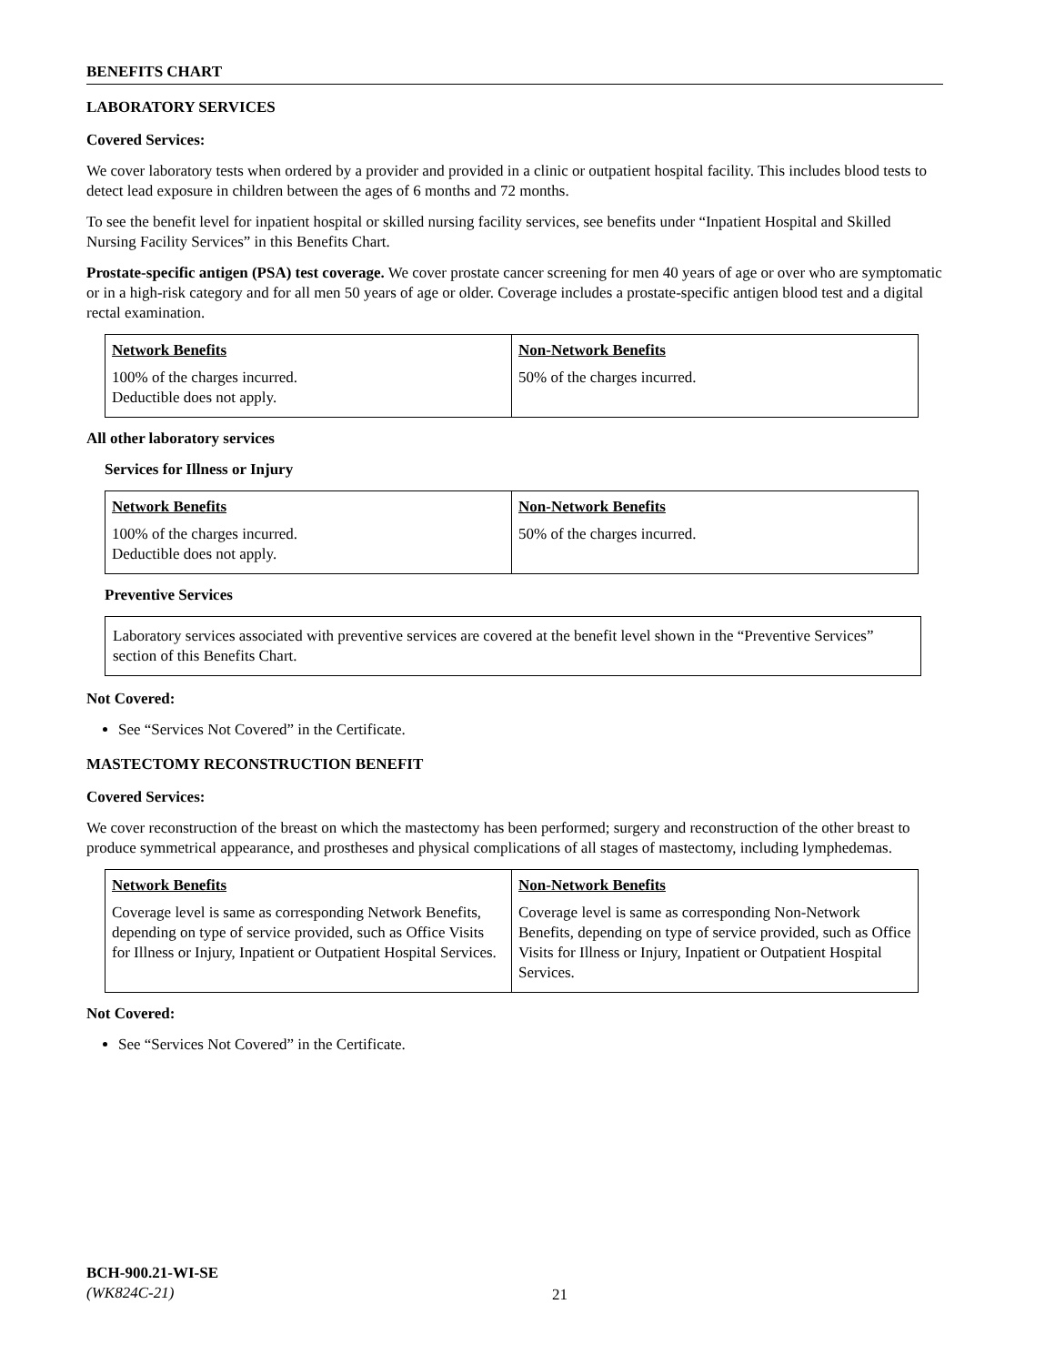BENEFITS CHART
LABORATORY SERVICES
Covered Services:
We cover laboratory tests when ordered by a provider and provided in a clinic or outpatient hospital facility. This includes blood tests to detect lead exposure in children between the ages of 6 months and 72 months.
To see the benefit level for inpatient hospital or skilled nursing facility services, see benefits under “Inpatient Hospital and Skilled Nursing Facility Services” in this Benefits Chart.
Prostate-specific antigen (PSA) test coverage. We cover prostate cancer screening for men 40 years of age or over who are symptomatic or in a high-risk category and for all men 50 years of age or older. Coverage includes a prostate-specific antigen blood test and a digital rectal examination.
| Network Benefits | Non-Network Benefits |
| --- | --- |
| 100% of the charges incurred. Deductible does not apply. | 50% of the charges incurred. |
All other laboratory services
Services for Illness or Injury
| Network Benefits | Non-Network Benefits |
| --- | --- |
| 100% of the charges incurred. Deductible does not apply. | 50% of the charges incurred. |
Preventive Services
Laboratory services associated with preventive services are covered at the benefit level shown in the “Preventive Services” section of this Benefits Chart.
Not Covered:
See “Services Not Covered” in the Certificate.
MASTECTOMY RECONSTRUCTION BENEFIT
Covered Services:
We cover reconstruction of the breast on which the mastectomy has been performed; surgery and reconstruction of the other breast to produce symmetrical appearance, and prostheses and physical complications of all stages of mastectomy, including lymphedemas.
| Network Benefits | Non-Network Benefits |
| --- | --- |
| Coverage level is same as corresponding Network Benefits, depending on type of service provided, such as Office Visits for Illness or Injury, Inpatient or Outpatient Hospital Services. | Coverage level is same as corresponding Non-Network Benefits, depending on type of service provided, such as Office Visits for Illness or Injury, Inpatient or Outpatient Hospital Services. |
Not Covered:
See “Services Not Covered” in the Certificate.
BCH-900.21-WI-SE
(WK824C-21)
21